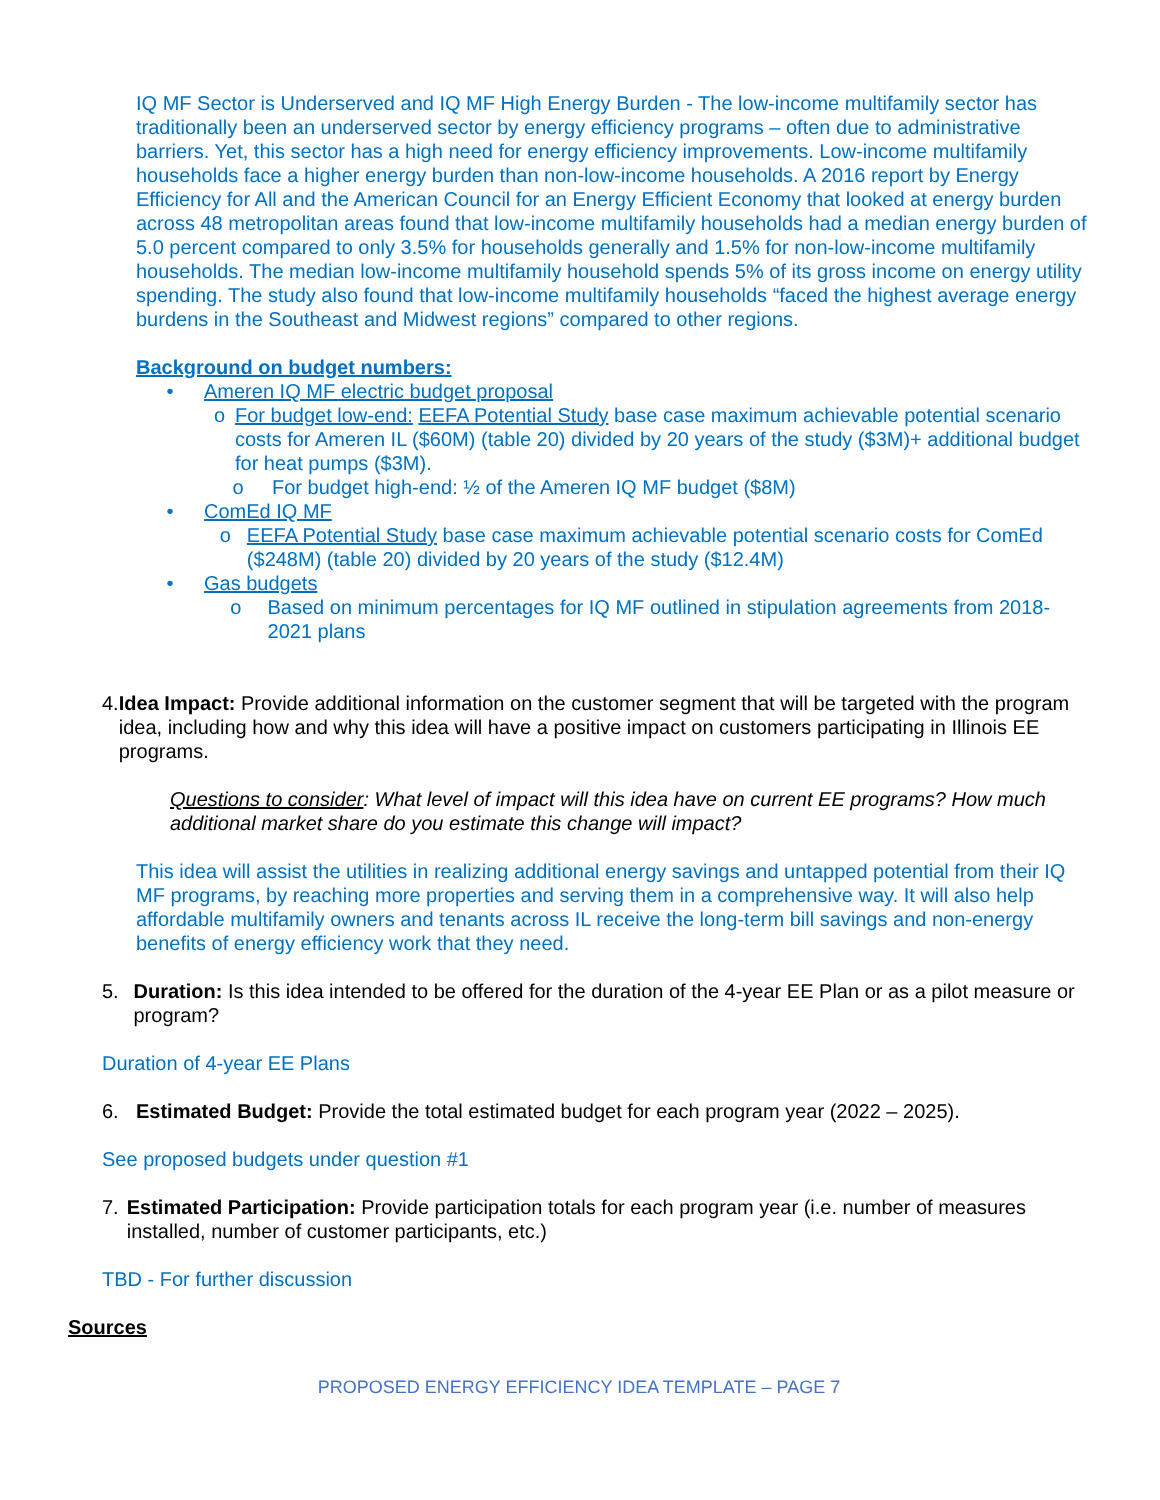IQ MF Sector is Underserved and IQ MF High Energy Burden - The low-income multifamily sector has traditionally been an underserved sector by energy efficiency programs – often due to administrative barriers. Yet, this sector has a high need for energy efficiency improvements. Low-income multifamily households face a higher energy burden than non-low-income households. A 2016 report by Energy Efficiency for All and the American Council for an Energy Efficient Economy that looked at energy burden across 48 metropolitan areas found that low-income multifamily households had a median energy burden of 5.0 percent compared to only 3.5% for households generally and 1.5% for non-low-income multifamily households. The median low-income multifamily household spends 5% of its gross income on energy utility spending. The study also found that low-income multifamily households “faced the highest average energy burdens in the Southeast and Midwest regions” compared to other regions.
Background on budget numbers:
• Ameren IQ MF electric budget proposal
o For budget low-end: EEFA Potential Study base case maximum achievable potential scenario costs for Ameren IL ($60M) (table 20) divided by 20 years of the study ($3M)+ additional budget for heat pumps ($3M).
o For budget high-end: ½ of the Ameren IQ MF budget ($8M)
• ComEd IQ MF
o EEFA Potential Study base case maximum achievable potential scenario costs for ComEd ($248M) (table 20) divided by 20 years of the study ($12.4M)
• Gas budgets
o Based on minimum percentages for IQ MF outlined in stipulation agreements from 2018-2021 plans
4. Idea Impact: Provide additional information on the customer segment that will be targeted with the program idea, including how and why this idea will have a positive impact on customers participating in Illinois EE programs.
Questions to consider: What level of impact will this idea have on current EE programs? How much additional market share do you estimate this change will impact?
This idea will assist the utilities in realizing additional energy savings and untapped potential from their IQ MF programs, by reaching more properties and serving them in a comprehensive way. It will also help affordable multifamily owners and tenants across IL receive the long-term bill savings and non-energy benefits of energy efficiency work that they need.
5. Duration: Is this idea intended to be offered for the duration of the 4-year EE Plan or as a pilot measure or program?
Duration of 4-year EE Plans
6. Estimated Budget: Provide the total estimated budget for each program year (2022 – 2025).
See proposed budgets under question #1
7. Estimated Participation: Provide participation totals for each program year (i.e. number of measures installed, number of customer participants, etc.)
TBD - For further discussion
Sources
PROPOSED ENERGY EFFICIENCY IDEA TEMPLATE – PAGE 7